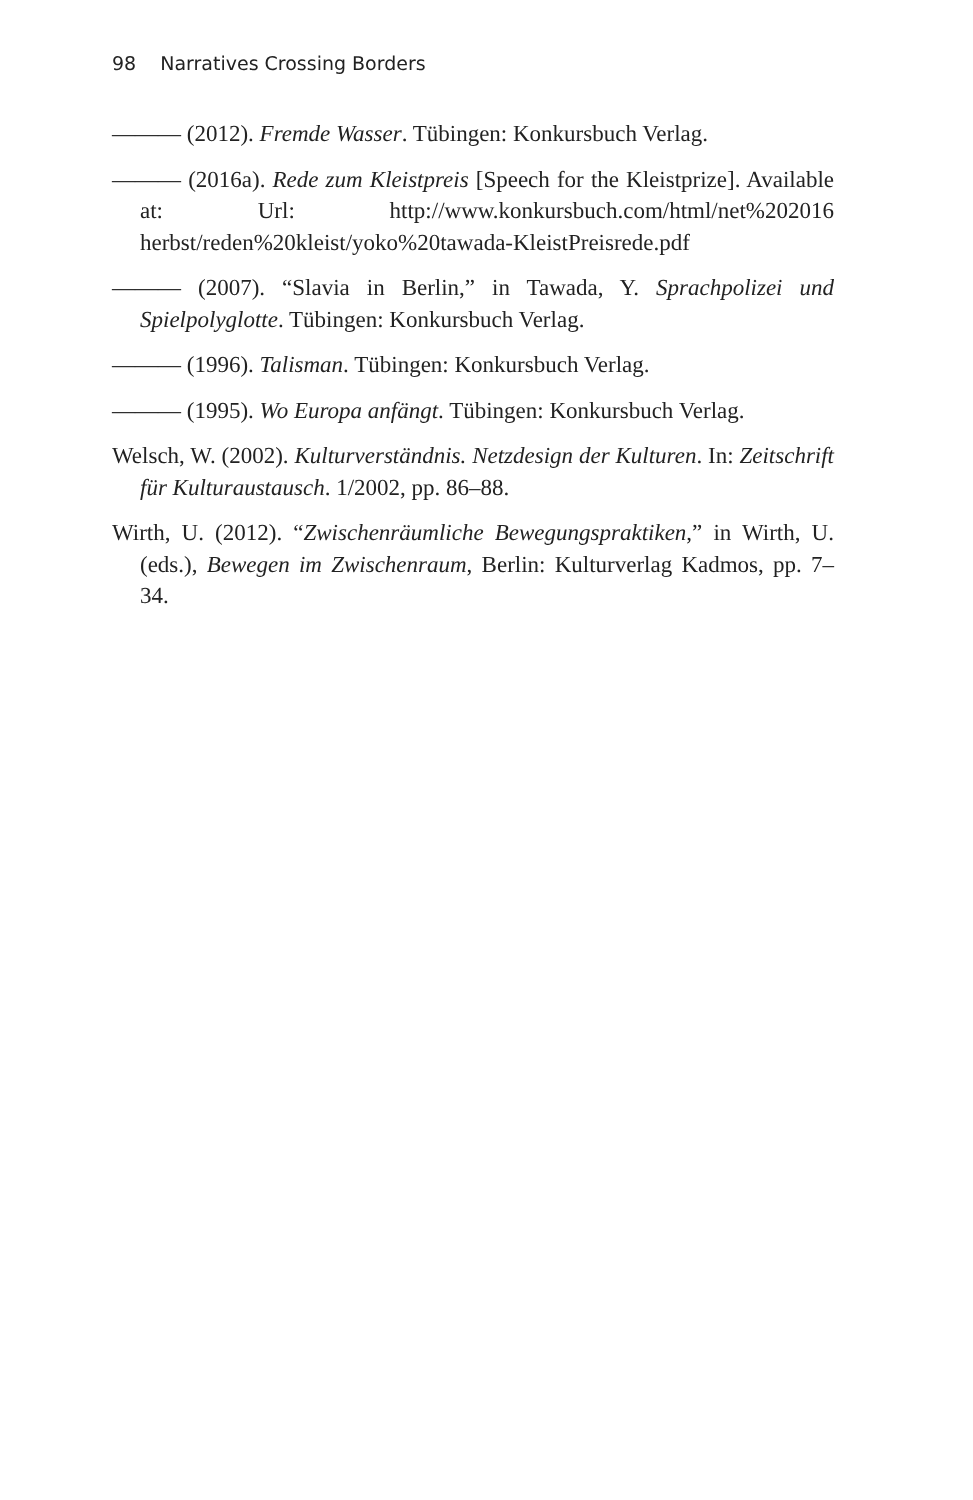98 Narratives Crossing Borders
——— (2012). Fremde Wasser. Tübingen: Konkursbuch Verlag.
——— (2016a). Rede zum Kleistpreis [Speech for the Kleistprize]. Available at: Url: http://www.konkursbuch.com/html/net%202016 herbst/reden%20kleist/yoko%20tawada-KleistPreisrede.pdf
——— (2007). “Slavia in Berlin,” in Tawada, Y. Sprachpolizei und Spielpolyglotte. Tübingen: Konkursbuch Verlag.
——— (1996). Talisman. Tübingen: Konkursbuch Verlag.
——— (1995). Wo Europa anfängt. Tübingen: Konkursbuch Verlag.
Welsch, W. (2002). Kulturverständnis. Netzdesign der Kulturen. In: Zeitschrift für Kulturaustausch. 1/2002, pp. 86–88.
Wirth, U. (2012). “Zwischenräumliche Bewegungspraktiken,” in Wirth, U. (eds.), Bewegen im Zwischenraum, Berlin: Kulturverlag Kadmos, pp. 7–34.